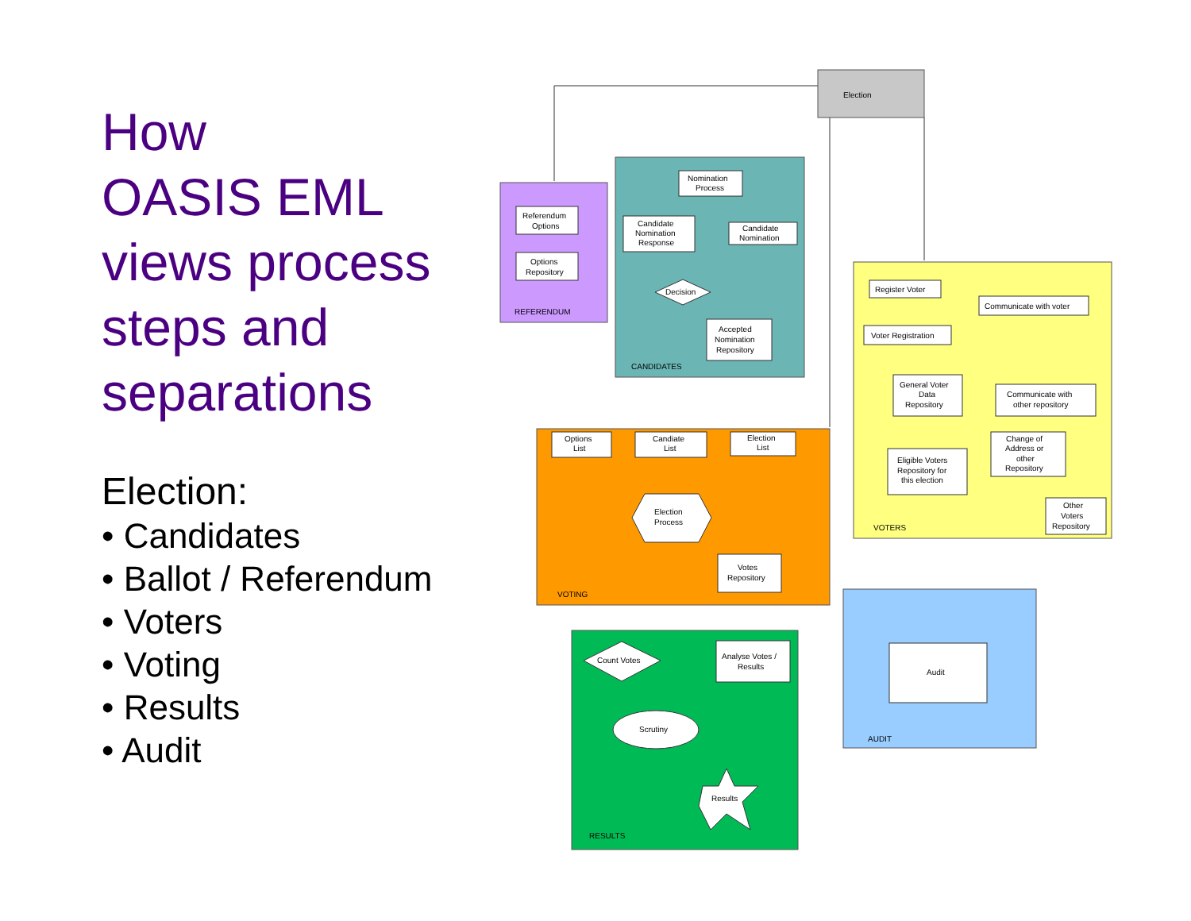How
OASIS EML
views process
steps and
separations
Election:
• Candidates
• Ballot / Referendum
• Voters
• Voting
• Results
• Audit
Election
Referendum
Options
Options
Repository
REFERENDUM
Nomination
Process
Candidate
Nomination
Response
Candidate
Nomination
Decision
Accepted
Nomination
Repository
CANDIDATES
Register Voter
Communicate with voter
Voter Registration
General Voter
Data
Repository
Communicate with
other repository
Eligible Voters
Repository for
this election
Change of
Address or
other
Repository
Other
Voters
Repository
VOTERS
Options
List
Candiate
List
Election
List
Election
Process
Votes
Repository
VOTING
Count Votes
Analyse Votes /
Results
Scrutiny
Results
RESULTS
Audit
AUDIT